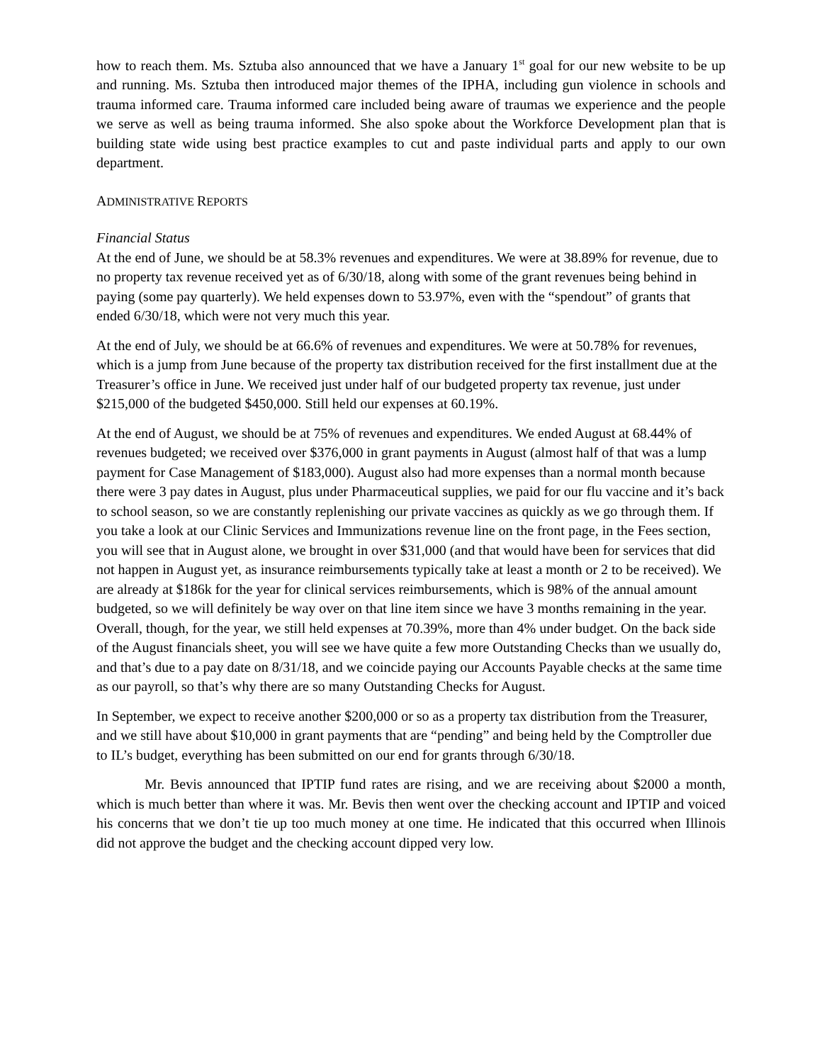how to reach them. Ms. Sztuba also announced that we have a January 1<sup>st</sup> goal for our new website to be up and running. Ms. Sztuba then introduced major themes of the IPHA, including gun violence in schools and trauma informed care. Trauma informed care included being aware of traumas we experience and the people we serve as well as being trauma informed. She also spoke about the Workforce Development plan that is building state wide using best practice examples to cut and paste individual parts and apply to our own department.
ADMINISTRATIVE REPORTS
Financial Status
At the end of June, we should be at 58.3% revenues and expenditures. We were at 38.89% for revenue, due to no property tax revenue received yet as of 6/30/18, along with some of the grant revenues being behind in paying (some pay quarterly). We held expenses down to 53.97%, even with the “spendout” of grants that ended 6/30/18, which were not very much this year.
At the end of July, we should be at 66.6% of revenues and expenditures. We were at 50.78% for revenues, which is a jump from June because of the property tax distribution received for the first installment due at the Treasurer’s office in June. We received just under half of our budgeted property tax revenue, just under $215,000 of the budgeted $450,000. Still held our expenses at 60.19%.
At the end of August, we should be at 75% of revenues and expenditures. We ended August at 68.44% of revenues budgeted; we received over $376,000 in grant payments in August (almost half of that was a lump payment for Case Management of $183,000). August also had more expenses than a normal month because there were 3 pay dates in August, plus under Pharmaceutical supplies, we paid for our flu vaccine and it’s back to school season, so we are constantly replenishing our private vaccines as quickly as we go through them. If you take a look at our Clinic Services and Immunizations revenue line on the front page, in the Fees section, you will see that in August alone, we brought in over $31,000 (and that would have been for services that did not happen in August yet, as insurance reimbursements typically take at least a month or 2 to be received). We are already at $186k for the year for clinical services reimbursements, which is 98% of the annual amount budgeted, so we will definitely be way over on that line item since we have 3 months remaining in the year. Overall, though, for the year, we still held expenses at 70.39%, more than 4% under budget. On the back side of the August financials sheet, you will see we have quite a few more Outstanding Checks than we usually do, and that’s due to a pay date on 8/31/18, and we coincide paying our Accounts Payable checks at the same time as our payroll, so that’s why there are so many Outstanding Checks for August.
In September, we expect to receive another $200,000 or so as a property tax distribution from the Treasurer, and we still have about $10,000 in grant payments that are “pending” and being held by the Comptroller due to IL’s budget, everything has been submitted on our end for grants through 6/30/18.
Mr. Bevis announced that IPTIP fund rates are rising, and we are receiving about $2000 a month, which is much better than where it was. Mr. Bevis then went over the checking account and IPTIP and voiced his concerns that we don’t tie up too much money at one time. He indicated that this occurred when Illinois did not approve the budget and the checking account dipped very low.